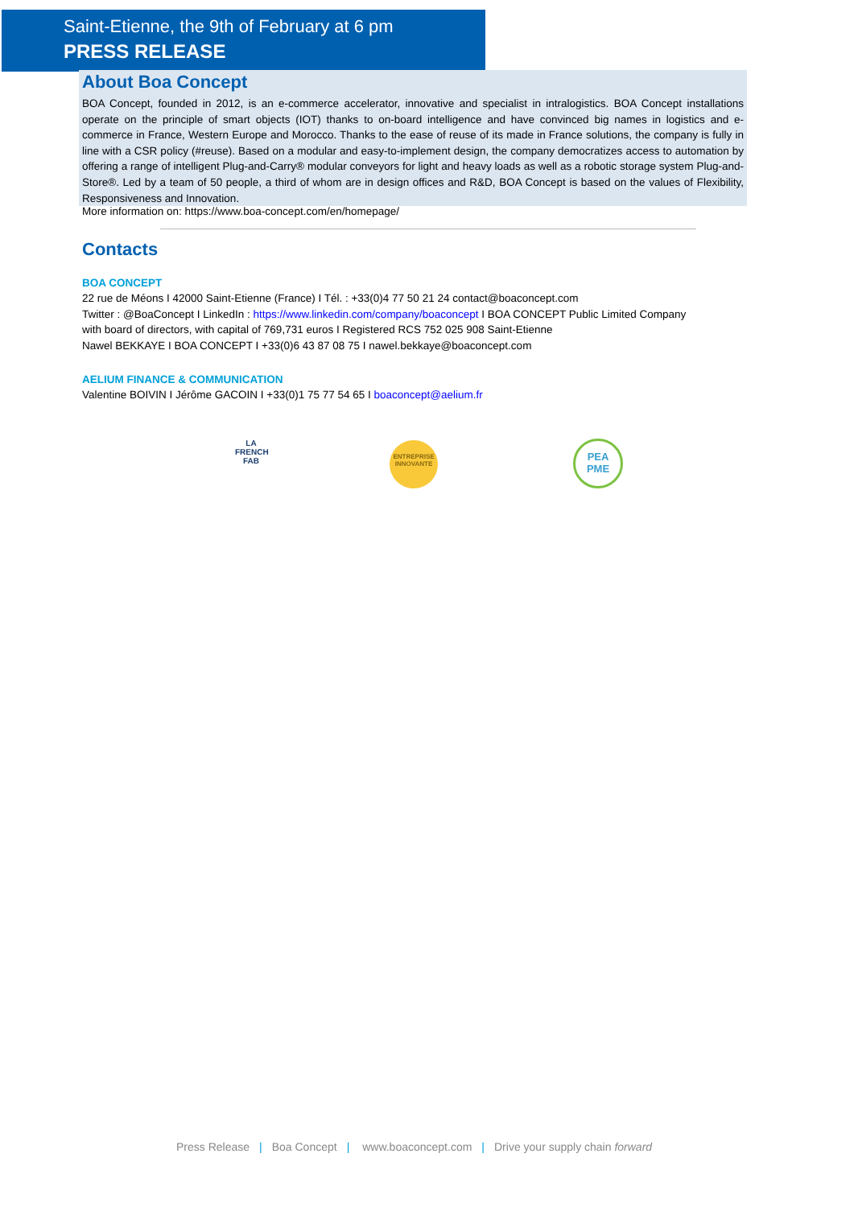Saint-Etienne, the 9th of February at 6 pm
PRESS RELEASE
About Boa Concept
BOA Concept, founded in 2012, is an e-commerce accelerator, innovative and specialist in intralogistics. BOA Concept installations operate on the principle of smart objects (IOT) thanks to on-board intelligence and have convinced big names in logistics and e-commerce in France, Western Europe and Morocco. Thanks to the ease of reuse of its made in France solutions, the company is fully in line with a CSR policy (#reuse). Based on a modular and easy-to-implement design, the company democratizes access to automation by offering a range of intelligent Plug-and-Carry® modular conveyors for light and heavy loads as well as a robotic storage system Plug-and-Store®. Led by a team of 50 people, a third of whom are in design offices and R&D, BOA Concept is based on the values of Flexibility, Responsiveness and Innovation.
More information on: https://www.boa-concept.com/en/homepage/
Contacts
BOA CONCEPT
22 rue de Méons I 42000 Saint-Etienne (France) I Tél. : +33(0)4 77 50 21 24 contact@boaconcept.com
Twitter : @BoaConcept I LinkedIn : https://www.linkedin.com/company/boaconcept I BOA CONCEPT Public Limited Company with board of directors, with capital of 769,731 euros I Registered RCS 752 025 908 Saint-Etienne
Nawel BEKKAYE I BOA CONCEPT I +33(0)6 43 87 08 75 I nawel.bekkaye@boaconcept.com
AELIUM FINANCE & COMMUNICATION
Valentine BOIVIN I Jérôme GACOIN I +33(0)1 75 77 54 65 I boaconcept@aelium.fr
LA
FRENCH
FAB
ENTREPRISE
INNOVANTE
PEA
PME
Press Release | Boa Concept | www.boaconcept.com | Drive your supply chain forward